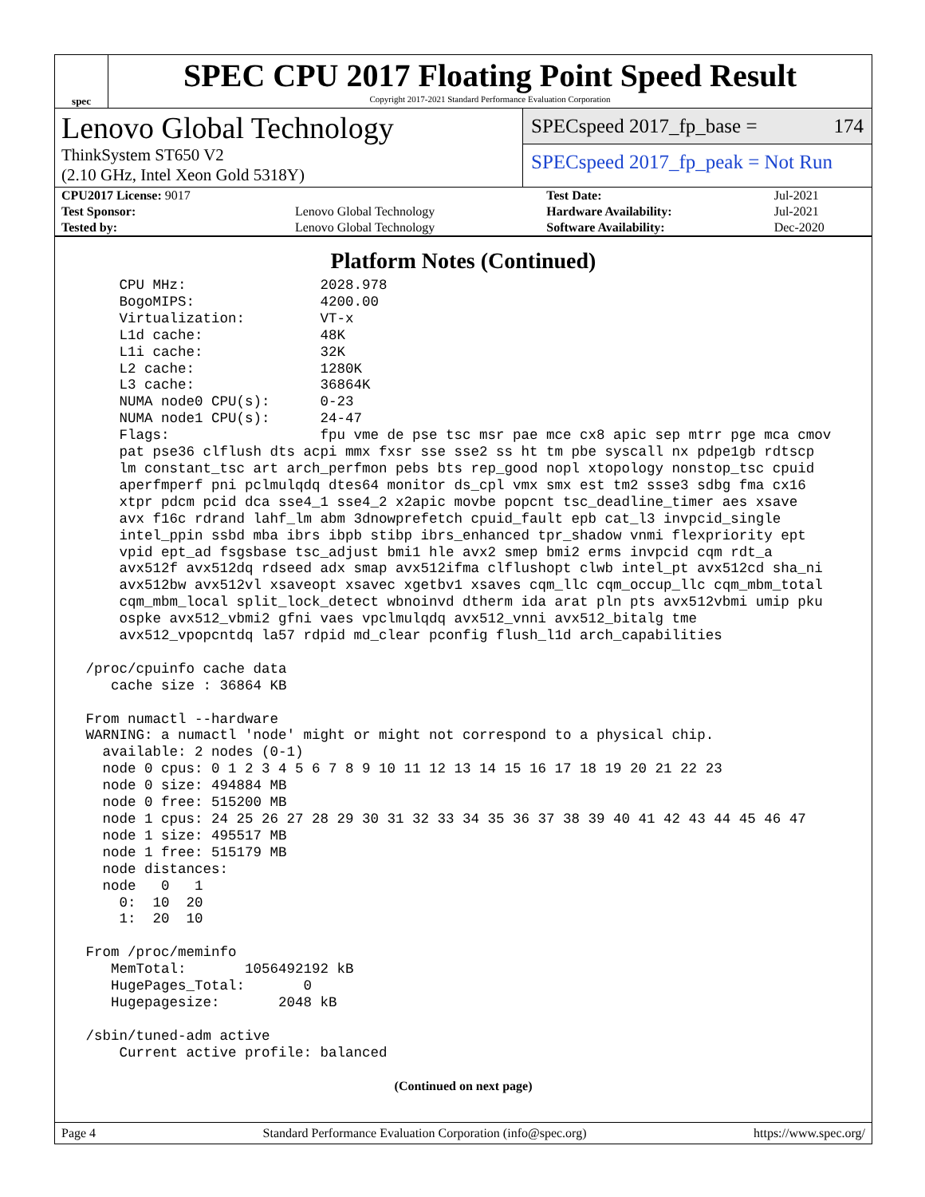spec
SPEC CPU 2017 Floating Point Speed Result
Copyright 2017-2021 Standard Performance Evaluation Corporation
Lenovo Global Technology
ThinkSystem ST650 V2
(2.10 GHz, Intel Xeon Gold 5318Y)
SPECspeed 2017_fp_base = 174
SPECspeed 2017_fp_peak = Not Run
| CPU2017 License: 9017 | | Test Date: | Jul-2021 |
| Test Sponsor: | Lenovo Global Technology | Hardware Availability: | Jul-2021 |
| Tested by: | Lenovo Global Technology | Software Availability: | Dec-2020 |
Platform Notes (Continued)
     CPU MHz:                2028.978
     BogoMIPS:               4200.00
     Virtualization:         VT-x
     L1d cache:              48K
     L1i cache:              32K
     L2 cache:               1280K
     L3 cache:               36864K
     NUMA node0 CPU(s):      0-23
     NUMA node1 CPU(s):      24-47
     Flags:                  fpu vme de pse tsc msr pae mce cx8 apic sep mtrr pge mca cmov
     pat pse36 clflush dts acpi mmx fxsr sse sse2 ss ht tm pbe syscall nx pdpe1gb rdtscp
     lm constant_tsc art arch_perfmon pebs bts rep_good nopl xtopology nonstop_tsc cpuid
     aperfmperf pni pclmulqdq dtes64 monitor ds_cpl vmx smx est tm2 ssse3 sdbg fma cx16
     xtpr pdcm pcid dca sse4_1 sse4_2 x2apic movbe popcnt tsc_deadline_timer aes xsave
     avx f16c rdrand lahf_lm abm 3dnowprefetch cpuid_fault epb cat_l3 invpcid_single
     intel_ppin ssbd mba ibrs ibpb stibp ibrs_enhanced tpr_shadow vnmi flexpriority ept
     vpid ept_ad fsgsbase tsc_adjust bmi1 hle avx2 smep bmi2 erms invpcid cqm rdt_a
     avx512f avx512dq rdseed adx smap avx512ifma clflushopt clwb intel_pt avx512cd sha_ni
     avx512bw avx512vl xsaveopt xsavec xgetbv1 xsaves cqm_llc cqm_occup_llc cqm_mbm_total
     cqm_mbm_local split_lock_detect wbnoinvd dtherm ida arat pln pts avx512vbmi umip pku
     ospke avx512_vbmi2 gfni vaes vpclmulqdq avx512_vnni avx512_bitalg tme
     avx512_vpopcntdq la57 rdpid md_clear pconfig flush_l1d arch_capabilities

 /proc/cpuinfo cache data
    cache size : 36864 KB

 From numactl --hardware
 WARNING: a numactl 'node' might or might not correspond to a physical chip.
   available: 2 nodes (0-1)
   node 0 cpus: 0 1 2 3 4 5 6 7 8 9 10 11 12 13 14 15 16 17 18 19 20 21 22 23
   node 0 size: 494884 MB
   node 0 free: 515200 MB
   node 1 cpus: 24 25 26 27 28 29 30 31 32 33 34 35 36 37 38 39 40 41 42 43 44 45 46 47
   node 1 size: 495517 MB
   node 1 free: 515179 MB
   node distances:
   node   0   1
     0:  10  20
     1:  20  10

 From /proc/meminfo
    MemTotal:       1056492192 kB
    HugePages_Total:       0
    Hugepagesize:       2048 kB

 /sbin/tuned-adm active
     Current active profile: balanced
(Continued on next page)
Page 4 Standard Performance Evaluation Corporation (info@spec.org) https://www.spec.org/